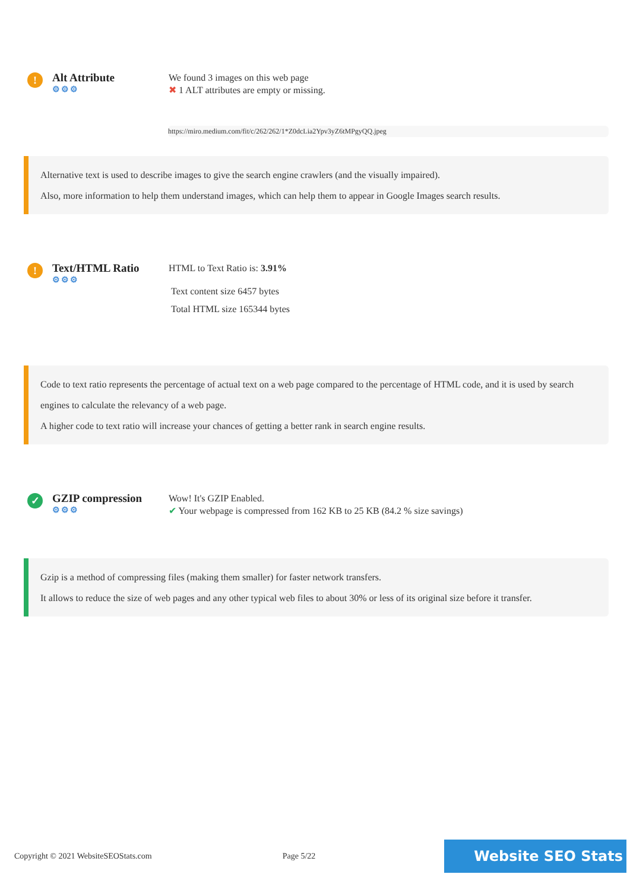!
Alt Attribute
⚙⚙⚙
We found 3 images on this web page
✖ 1 ALT attributes are empty or missing.
https://miro.medium.com/fit/c/262/262/1*Z0dcLia2Ypv3yZ6tMPgyQQ.jpeg
Alternative text is used to describe images to give the search engine crawlers (and the visually impaired).
Also, more information to help them understand images, which can help them to appear in Google Images search results.
!
Text/HTML Ratio
⚙⚙⚙
HTML to Text Ratio is: 3.91%
Text content size 6457 bytes
Total HTML size 165344 bytes
Code to text ratio represents the percentage of actual text on a web page compared to the percentage of HTML code, and it is used by search engines to calculate the relevancy of a web page.
A higher code to text ratio will increase your chances of getting a better rank in search engine results.
✓
GZIP compression
⚙⚙⚙
Wow! It's GZIP Enabled.
✔ Your webpage is compressed from 162 KB to 25 KB (84.2 % size savings)
Gzip is a method of compressing files (making them smaller) for faster network transfers.
It allows to reduce the size of web pages and any other typical web files to about 30% or less of its original size before it transfer.
Copyright © 2021 WebsiteSEOStats.com Page 5/22 Website SEO Stats